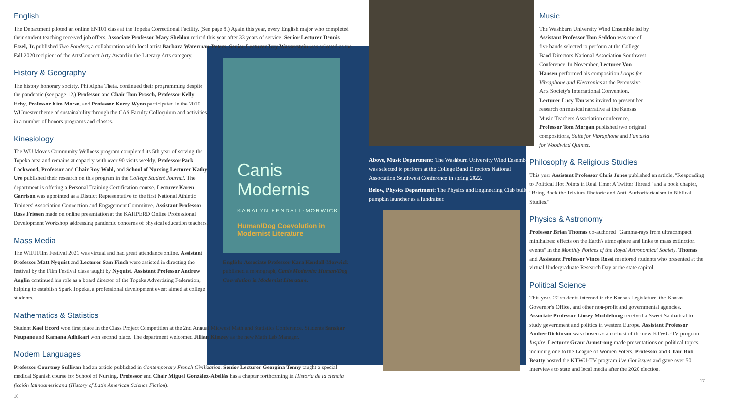English
The Department piloted an online EN101 class at the Topeka Correctional Facility. (See page 8.) Again this year, every English major who completed their student teaching received job offers. Associate Professor Mary Sheldon retired this year after 33 years of service. Senior Lecturer Dennis Etzel, Jr. published Two Ponders, a collaboration with local artist Barbara Waterman-Peters. Senior Lecturer Izzy Wasserstein was selected as the Fall 2020 recipient of the ArtsConnect Arty Award in the Literary Arts category.
History & Geography
The history honorary society, Phi Alpha Theta, continued their programming despite the pandemic (see page 12.) Professor and Chair Tom Prasch, Professor Kelly Erby, Professor Kim Morse, and Professor Kerry Wynn participated in the 2020 WUmester theme of sustainability through the CAS Faculty Colloquium and activities in a number of honors programs and classes.
Kinesiology
The WU Moves Community Wellness program completed its 5th year of serving the Topeka area and remains at capacity with over 90 visits weekly. Professor Park Lockwood, Professor and Chair Roy Wohl, and School of Nursing Lecturer Kathy Ure published their research on this program in the College Student Journal. The department is offering a Personal Training Certification course. Lecturer Karen Garrison was appointed as a District Representative to the first National Athletic Trainers' Association Connection and Engagement Committee. Assistant Professor Ross Friesen made on online presentation at the KAHPERD Online Professional Development Workshop addressing pandemic concerns of physical education teachers.
Mass Media
The WIFI Film Festival 2021 was virtual and had great attendance online. Assistant Professor Matt Nyquist and Lecturer Sam Finch were assisted in directing the festival by the Film Festival class taught by Nyquist. Assistant Professor Andrew Anglin continued his role as a board director of the Topeka Advertising Federation, helping to establish Spark Topeka, a professional development event aimed at college students.
Mathematics & Statistics
Student Kael Ecord won first place in the Class Project Competition at the 2nd Annual Midwest Math and Statistics Conference. Students Sanskar Neupane and Kamana Adhikari won second place. The department welcomed Jillian Kimzey as the new Math Lab Manager.
Modern Languages
Professor Courtney Sullivan had an article published in Contemporary French Civilization. Senior Lecturer Georgina Tenny taught a special medical Spanish course for School of Nursing. Professor and Chair Miguel González-Abellás has a chapter forthcoming in Historia de la ciencia ficción latinoamericana (History of Latin American Science Fiction).
16
Canis
Modernis
KARALYN KENDALL-MORWICK
Human/Dog Coevolution in Modernist Literature
English: Associate Professor Kara Kendall-Morwick published a monograph, Canis Modernis: Human/Dog Coevolution in Modernist Literature.
Above, Music Department: The Washburn University Wind Ensemble was selected to perform at the College Band Directors National Association Southwest Conference in spring 2022.
Below, Physics Department: The Physics and Engineering Club built a pumpkin launcher as a fundraiser.
Music
The Washburn University Wind Ensemble led by Assistant Professor Tom Seddon was one of five bands selected to perform at the College Band Directors National Association Southwest Conference. In November, Lecturer Von Hansen performed his composition Loops for Vibraphone and Electronics at the Percussive Arts Society's International Convention. Lecturer Lucy Tan was invited to present her research on musical narrative at the Kansas Music Teachers Association conference. Professor Tom Morgan published two original compositions, Suite for Vibraphone and Fantasia for Woodwind Quintet.
Philosophy & Religious Studies
This year Assistant Professor Chris Jones published an article, "Responding to Political Hot Points in Real Time: A Twitter Thread" and a book chapter, "Bring Back the Trivium Rhetoric and Anti-Authoritarianism in Biblical Studies."
Physics & Astronomy
Professor Brian Thomas co-authored "Gamma-rays from ultracompact minihaloes: effects on the Earth's atmosphere and links to mass extinction events" in the Monthly Notices of the Royal Astronomical Society. Thomas and Assistant Professor Vince Rossi mentored students who presented at the virtual Undergraduate Research Day at the state capitol.
Political Science
This year, 22 students interned in the Kansas Legislature, the Kansas Governor's Office, and other non-profit and governmental agencies. Associate Professor Linsey Moddelmog received a Sweet Sabbatical to study government and politics in western Europe. Assistant Professor Amber Dickinson was chosen as a co-host of the new KTWU-TV program Inspire. Lecturer Grant Armstrong made presentations on political topics, including one to the League of Women Voters. Professor and Chair Bob Beatty hosted the KTWU-TV program I've Got Issues and gave over 50 interviews to state and local media after the 2020 election.
17